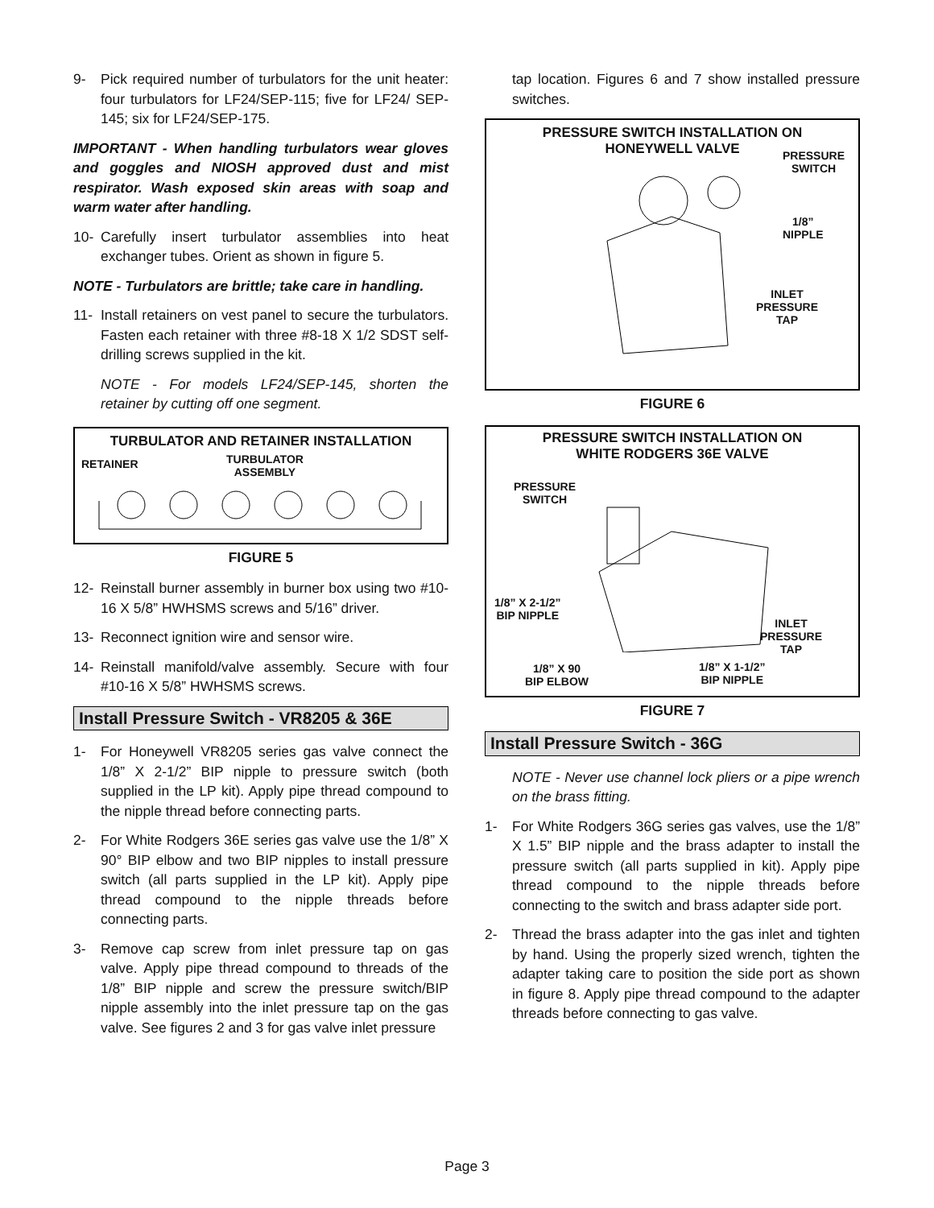9- Pick required number of turbulators for the unit heater: four turbulators for LF24/SEP-115; five for LF24/ SEP-145; six for LF24/SEP-175.
IMPORTANT - When handling turbulators wear gloves and goggles and NIOSH approved dust and mist respirator. Wash exposed skin areas with soap and warm water after handling.
10- Carefully insert turbulator assemblies into heat exchanger tubes. Orient as shown in figure 5.
NOTE - Turbulators are brittle; take care in handling.
11- Install retainers on vest panel to secure the turbulators. Fasten each retainer with three #8-18 X 1/2 SDST self-drilling screws supplied in the kit.
NOTE - For models LF24/SEP-145, shorten the retainer by cutting off one segment.
TURBULATOR AND RETAINER INSTALLATION
RETAINER
TURBULATOR
ASSEMBLY
FIGURE 5
12- Reinstall burner assembly in burner box using two #10-16 X 5/8” HWHSMS screws and 5/16” driver.
13- Reconnect ignition wire and sensor wire.
14- Reinstall manifold/valve assembly. Secure with four #10-16 X 5/8” HWHSMS screws.
Install Pressure Switch - VR8205 & 36E
1- For Honeywell VR8205 series gas valve connect the 1/8” X 2-1/2” BIP nipple to pressure switch (both supplied in the LP kit). Apply pipe thread compound to the nipple thread before connecting parts.
2- For White Rodgers 36E series gas valve use the 1/8” X 90° BIP elbow and two BIP nipples to install pressure switch (all parts supplied in the LP kit). Apply pipe thread compound to the nipple threads before connecting parts.
3- Remove cap screw from inlet pressure tap on gas valve. Apply pipe thread compound to threads of the 1/8” BIP nipple and screw the pressure switch/BIP nipple assembly into the inlet pressure tap on the gas valve. See figures 2 and 3 for gas valve inlet pressure
tap location. Figures 6 and 7 show installed pressure switches.
PRESSURE SWITCH INSTALLATION ON
HONEYWELL VALVE
PRESSURE
SWITCH
1/8”
NIPPLE
INLET
PRESSURE
TAP
FIGURE 6
PRESSURE SWITCH INSTALLATION ON
WHITE RODGERS 36E VALVE
PRESSURE
SWITCH
1/8” X 2-1/2”
BIP NIPPLE
INLET
PRESSURE
TAP
1/8” X 90
BIP ELBOW
1/8” X 1-1/2”
BIP NIPPLE
FIGURE 7
Install Pressure Switch - 36G
NOTE - Never use channel lock pliers or a pipe wrench on the brass fitting.
1- For White Rodgers 36G series gas valves, use the 1/8” X 1.5” BIP nipple and the brass adapter to install the pressure switch (all parts supplied in kit). Apply pipe thread compound to the nipple threads before connecting to the switch and brass adapter side port.
2- Thread the brass adapter into the gas inlet and tighten by hand. Using the properly sized wrench, tighten the adapter taking care to position the side port as shown in figure 8. Apply pipe thread compound to the adapter threads before connecting to gas valve.
Page 3